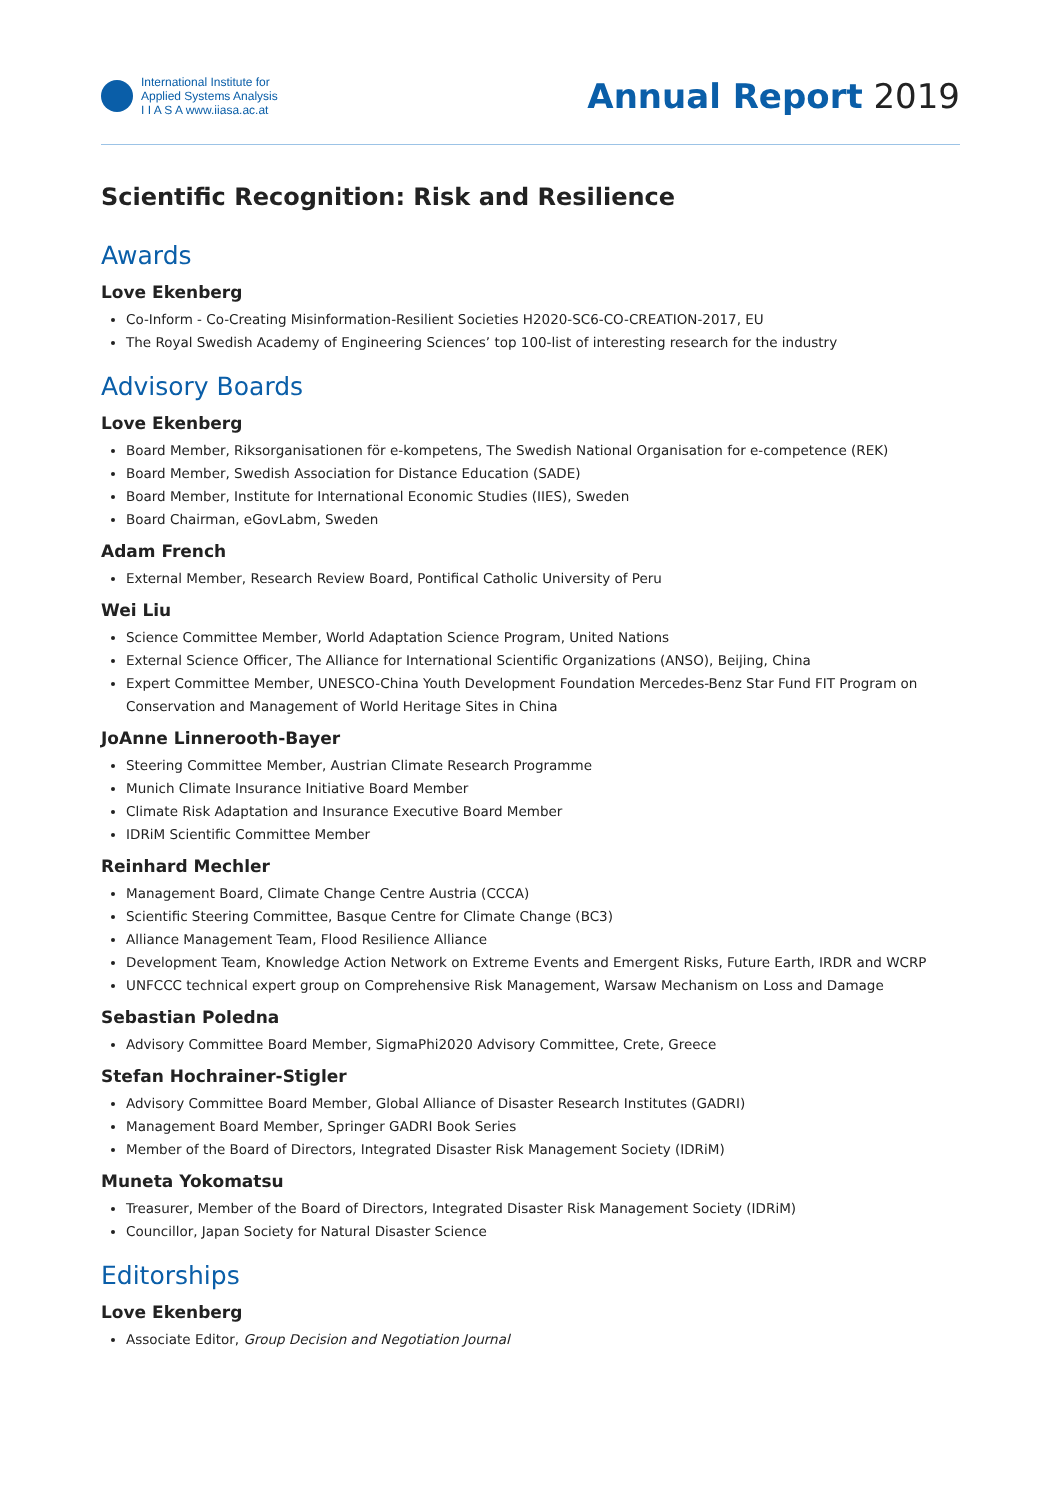International Institute for
Applied Systems Analysis
I I A S A www.iiasa.ac.at
Annual Report 2019
Scientific Recognition: Risk and Resilience
Awards
Love Ekenberg
Co-Inform - Co-Creating Misinformation-Resilient Societies H2020-SC6-CO-CREATION-2017, EU
The Royal Swedish Academy of Engineering Sciences’ top 100-list of interesting research for the industry
Advisory Boards
Love Ekenberg
Board Member, Riksorganisationen för e-kompetens, The Swedish National Organisation for e-competence (REK)
Board Member, Swedish Association for Distance Education (SADE)
Board Member, Institute for International Economic Studies (IIES), Sweden
Board Chairman, eGovLabm, Sweden
Adam French
External Member, Research Review Board, Pontifical Catholic University of Peru
Wei Liu
Science Committee Member, World Adaptation Science Program, United Nations
External Science Officer, The Alliance for International Scientific Organizations (ANSO), Beijing, China
Expert Committee Member, UNESCO-China Youth Development Foundation Mercedes-Benz Star Fund FIT Program on Conservation and Management of World Heritage Sites in China
JoAnne Linnerooth-Bayer
Steering Committee Member, Austrian Climate Research Programme
Munich Climate Insurance Initiative Board Member
Climate Risk Adaptation and Insurance Executive Board Member
IDRiM Scientific Committee Member
Reinhard Mechler
Management Board, Climate Change Centre Austria (CCCA)
Scientific Steering Committee, Basque Centre for Climate Change (BC3)
Alliance Management Team, Flood Resilience Alliance
Development Team, Knowledge Action Network on Extreme Events and Emergent Risks, Future Earth, IRDR and WCRP
UNFCCC technical expert group on Comprehensive Risk Management, Warsaw Mechanism on Loss and Damage
Sebastian Poledna
Advisory Committee Board Member, SigmaPhi2020 Advisory Committee, Crete, Greece
Stefan Hochrainer-Stigler
Advisory Committee Board Member, Global Alliance of Disaster Research Institutes (GADRI)
Management Board Member, Springer GADRI Book Series
Member of the Board of Directors, Integrated Disaster Risk Management Society (IDRiM)
Muneta Yokomatsu
Treasurer, Member of the Board of Directors, Integrated Disaster Risk Management Society (IDRiM)
Councillor, Japan Society for Natural Disaster Science
Editorships
Love Ekenberg
Associate Editor, Group Decision and Negotiation Journal